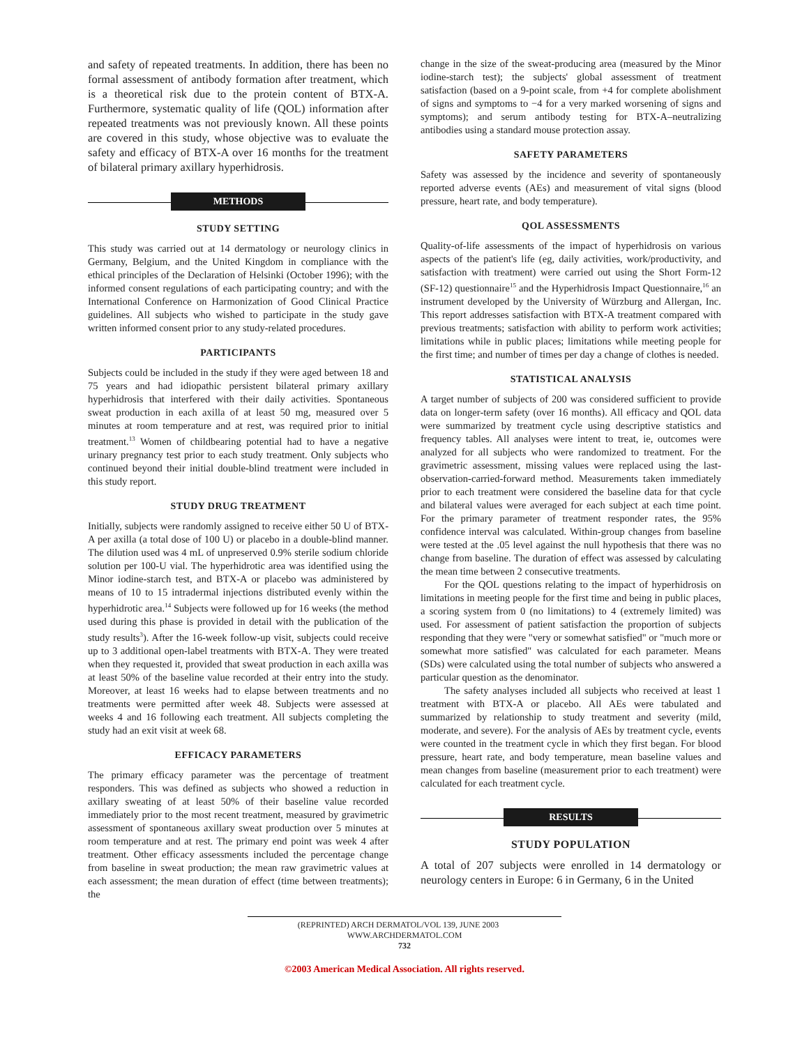and safety of repeated treatments. In addition, there has been no formal assessment of antibody formation after treatment, which is a theoretical risk due to the protein content of BTX-A. Furthermore, systematic quality of life (QOL) information after repeated treatments was not previously known. All these points are covered in this study, whose objective was to evaluate the safety and efficacy of BTX-A over 16 months for the treatment of bilateral primary axillary hyperhidrosis.
METHODS
STUDY SETTING
This study was carried out at 14 dermatology or neurology clinics in Germany, Belgium, and the United Kingdom in compliance with the ethical principles of the Declaration of Helsinki (October 1996); with the informed consent regulations of each participating country; and with the International Conference on Harmonization of Good Clinical Practice guidelines. All subjects who wished to participate in the study gave written informed consent prior to any study-related procedures.
PARTICIPANTS
Subjects could be included in the study if they were aged between 18 and 75 years and had idiopathic persistent bilateral primary axillary hyperhidrosis that interfered with their daily activities. Spontaneous sweat production in each axilla of at least 50 mg, measured over 5 minutes at room temperature and at rest, was required prior to initial treatment.<sup>13</sup> Women of childbearing potential had to have a negative urinary pregnancy test prior to each study treatment. Only subjects who continued beyond their initial double-blind treatment were included in this study report.
STUDY DRUG TREATMENT
Initially, subjects were randomly assigned to receive either 50 U of BTX-A per axilla (a total dose of 100 U) or placebo in a double-blind manner. The dilution used was 4 mL of unpreserved 0.9% sterile sodium chloride solution per 100-U vial. The hyperhidrotic area was identified using the Minor iodine-starch test, and BTX-A or placebo was administered by means of 10 to 15 intradermal injections distributed evenly within the hyperhidrotic area.<sup>14</sup> Subjects were followed up for 16 weeks (the method used during this phase is provided in detail with the publication of the study results<sup>3</sup>). After the 16-week follow-up visit, subjects could receive up to 3 additional open-label treatments with BTX-A. They were treated when they requested it, provided that sweat production in each axilla was at least 50% of the baseline value recorded at their entry into the study. Moreover, at least 16 weeks had to elapse between treatments and no treatments were permitted after week 48. Subjects were assessed at weeks 4 and 16 following each treatment. All subjects completing the study had an exit visit at week 68.
EFFICACY PARAMETERS
The primary efficacy parameter was the percentage of treatment responders. This was defined as subjects who showed a reduction in axillary sweating of at least 50% of their baseline value recorded immediately prior to the most recent treatment, measured by gravimetric assessment of spontaneous axillary sweat production over 5 minutes at room temperature and at rest. The primary end point was week 4 after treatment. Other efficacy assessments included the percentage change from baseline in sweat production; the mean raw gravimetric values at each assessment; the mean duration of effect (time between treatments); the
change in the size of the sweat-producing area (measured by the Minor iodine-starch test); the subjects' global assessment of treatment satisfaction (based on a 9-point scale, from +4 for complete abolishment of signs and symptoms to −4 for a very marked worsening of signs and symptoms); and serum antibody testing for BTX-A–neutralizing antibodies using a standard mouse protection assay.
SAFETY PARAMETERS
Safety was assessed by the incidence and severity of spontaneously reported adverse events (AEs) and measurement of vital signs (blood pressure, heart rate, and body temperature).
QOL ASSESSMENTS
Quality-of-life assessments of the impact of hyperhidrosis on various aspects of the patient's life (eg, daily activities, work/productivity, and satisfaction with treatment) were carried out using the Short Form-12 (SF-12) questionnaire<sup>15</sup> and the Hyperhidrosis Impact Questionnaire,<sup>16</sup> an instrument developed by the University of Würzburg and Allergan, Inc. This report addresses satisfaction with BTX-A treatment compared with previous treatments; satisfaction with ability to perform work activities; limitations while in public places; limitations while meeting people for the first time; and number of times per day a change of clothes is needed.
STATISTICAL ANALYSIS
A target number of subjects of 200 was considered sufficient to provide data on longer-term safety (over 16 months). All efficacy and QOL data were summarized by treatment cycle using descriptive statistics and frequency tables. All analyses were intent to treat, ie, outcomes were analyzed for all subjects who were randomized to treatment. For the gravimetric assessment, missing values were replaced using the last-observation-carried-forward method. Measurements taken immediately prior to each treatment were considered the baseline data for that cycle and bilateral values were averaged for each subject at each time point. For the primary parameter of treatment responder rates, the 95% confidence interval was calculated. Within-group changes from baseline were tested at the .05 level against the null hypothesis that there was no change from baseline. The duration of effect was assessed by calculating the mean time between 2 consecutive treatments.
For the QOL questions relating to the impact of hyperhidrosis on limitations in meeting people for the first time and being in public places, a scoring system from 0 (no limitations) to 4 (extremely limited) was used. For assessment of patient satisfaction the proportion of subjects responding that they were "very or somewhat satisfied" or "much more or somewhat more satisfied" was calculated for each parameter. Means (SDs) were calculated using the total number of subjects who answered a particular question as the denominator.
The safety analyses included all subjects who received at least 1 treatment with BTX-A or placebo. All AEs were tabulated and summarized by relationship to study treatment and severity (mild, moderate, and severe). For the analysis of AEs by treatment cycle, events were counted in the treatment cycle in which they first began. For blood pressure, heart rate, and body temperature, mean baseline values and mean changes from baseline (measurement prior to each treatment) were calculated for each treatment cycle.
RESULTS
STUDY POPULATION
A total of 207 subjects were enrolled in 14 dermatology or neurology centers in Europe: 6 in Germany, 6 in the United
(REPRINTED) ARCH DERMATOL/VOL 139, JUNE 2003 WWW.ARCHDERMATOL.COM
732
©2003 American Medical Association. All rights reserved.